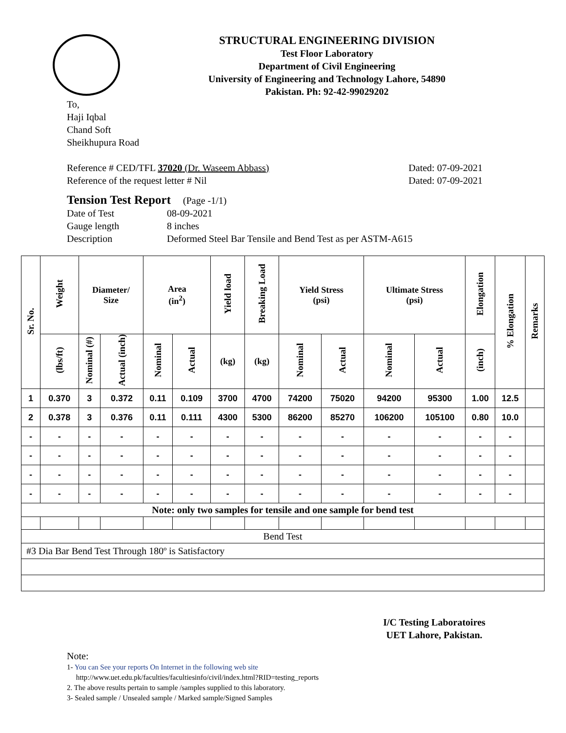STRUCTURAL ENGINEERING DIVISION
Test Floor Laboratory
Department of Civil Engineering
University of Engineering and Technology Lahore, 54890
Pakistan. Ph: 92-42-99029202
To,
Haji Iqbal
Chand Soft
Sheikhupura Road
Reference # CED/TFL 37020 (Dr. Waseem Abbass) Dated: 07-09-2021
Reference of the request letter # Nil Dated: 07-09-2021
Tension Test Report (Page -1/1)
Date of Test 08-09-2021 Gauge length 8 inches Description Deformed Steel Bar Tensile and Bend Test as per ASTM-A615
| Sr. No. | Weight | Diameter/ Size | | Area (in<sup>2</sup>) | | Yield load | Breaking Load | Yield Stress (psi) | | Ultimate Stress (psi) | | Elongation | % Elongation | Remarks |
| --- | --- | --- | --- | --- | --- | --- | --- | --- | --- | --- | --- | --- | --- | --- |
| | (lbs/ft) | Nominal (#) | Actual (inch) | Nominal | Actual | (kg) | (kg) | Nominal | Actual | Nominal | Actual | (inch) | | |
| 1 | 0.370 | 3 | 0.372 | 0.11 | 0.109 | 3700 | 4700 | 74200 | 75020 | 94200 | 95300 | 1.00 | 12.5 | |
| 2 | 0.378 | 3 | 0.376 | 0.11 | 0.111 | 4300 | 5300 | 86200 | 85270 | 106200 | 105100 | 0.80 | 10.0 | |
| - | - | - | - | - | - | - | - | - | - | - | - | - | - | |
| - | - | - | - | - | - | - | - | - | - | - | - | - | - | |
| - | - | - | - | - | - | - | - | - | - | - | - | - | - | |
| - | - | - | - | - | - | - | - | - | - | - | - | - | - | |
| Note: only two samples for tensile and one sample for bend test | | | | | | | | | | | | | | |
| Bend Test | | | | | | | | | | | | | | |
| #3 Dia Bar Bend Test Through 180º is Satisfactory | | | | | | | | | | | | | | |
I/C Testing Laboratoires
UET Lahore, Pakistan.
Note:
1- You can See your reports On Internet in the following web site
http://www.uet.edu.pk/faculties/facultiesinfo/civil/index.html?RID=testing_reports
2. The above results pertain to sample /samples supplied to this laboratory.
3- Sealed sample / Unsealed sample / Marked sample/Signed Samples